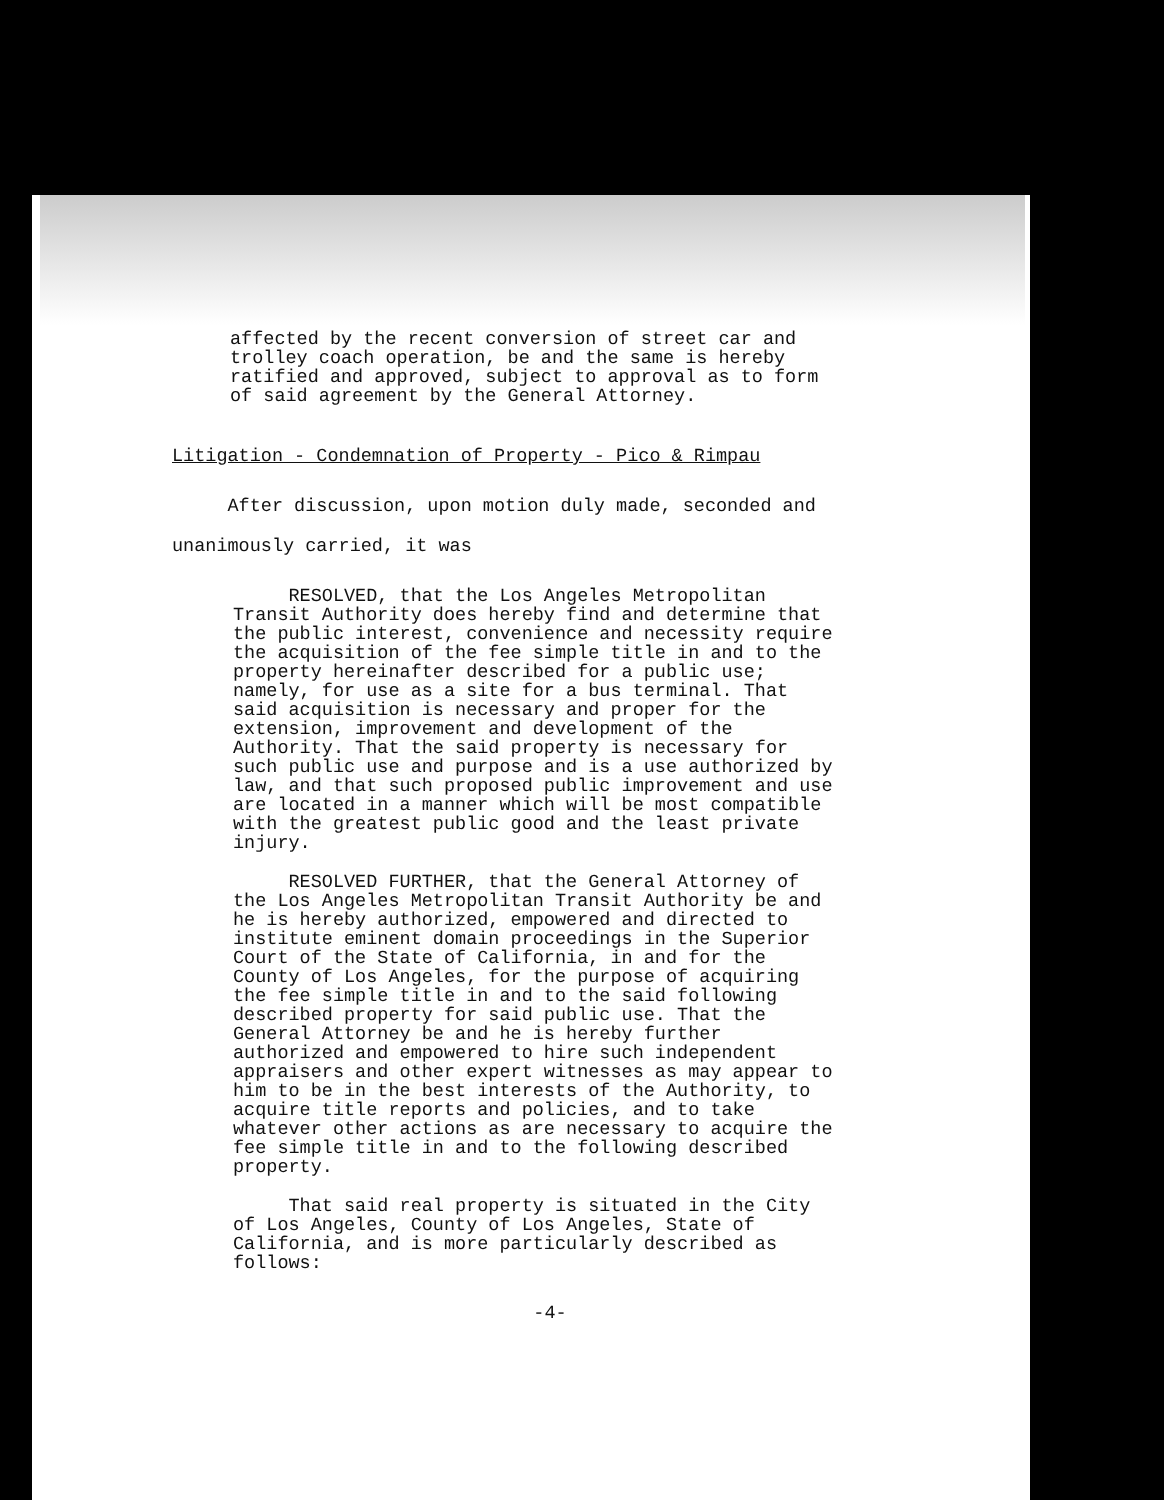affected by the recent conversion of street car and trolley coach operation, be and the same is hereby ratified and approved, subject to approval as to form of said agreement by the General Attorney.
Litigation - Condemnation of Property - Pico & Rimpau
After discussion, upon motion duly made, seconded and
unanimously carried, it was
RESOLVED, that the Los Angeles Metropolitan Transit Authority does hereby find and determine that the public interest, convenience and necessity require the acquisition of the fee simple title in and to the property hereinafter described for a public use; namely, for use as a site for a bus terminal. That said acquisition is necessary and proper for the extension, improvement and development of the Authority. That the said property is necessary for such public use and purpose and is a use authorized by law, and that such proposed public improvement and use are located in a manner which will be most compatible with the greatest public good and the least private injury.
RESOLVED FURTHER, that the General Attorney of the Los Angeles Metropolitan Transit Authority be and he is hereby authorized, empowered and directed to institute eminent domain proceedings in the Superior Court of the State of California, in and for the County of Los Angeles, for the purpose of acquiring the fee simple title in and to the said following described property for said public use. That the General Attorney be and he is hereby further authorized and empowered to hire such independent appraisers and other expert witnesses as may appear to him to be in the best interests of the Authority, to acquire title reports and policies, and to take whatever other actions as are necessary to acquire the fee simple title in and to the following described property.
That said real property is situated in the City of Los Angeles, County of Los Angeles, State of California, and is more particularly described as follows:
-4-